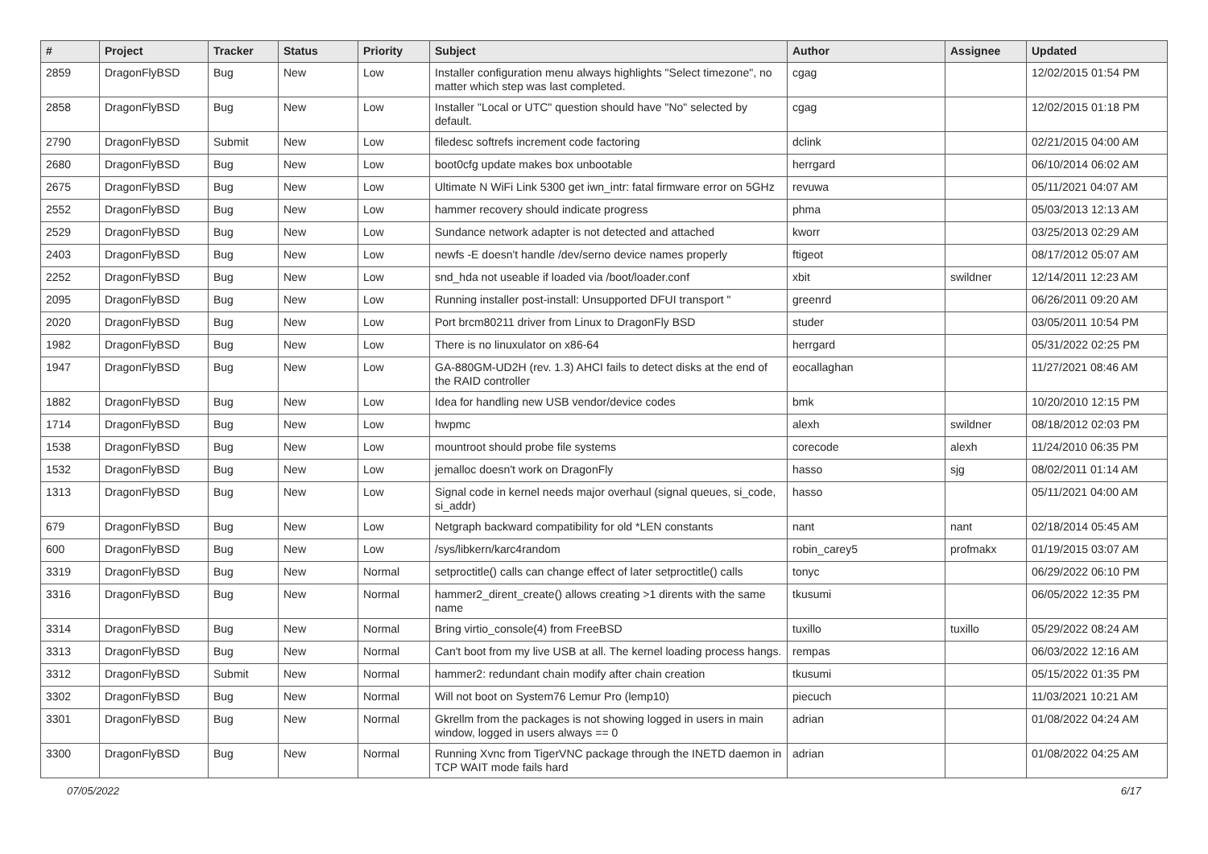| # | Project | Tracker | Status | Priority | Subject | Author | Assignee | Updated |
| --- | --- | --- | --- | --- | --- | --- | --- | --- |
| 2859 | DragonFlyBSD | Bug | New | Low | Installer configuration menu always highlights "Select timezone", no matter which step was last completed. | cgag | | 12/02/2015 01:54 PM |
| 2858 | DragonFlyBSD | Bug | New | Low | Installer "Local or UTC" question should have "No" selected by default. | cgag | | 12/02/2015 01:18 PM |
| 2790 | DragonFlyBSD | Submit | New | Low | filedesc softrefs increment code factoring | dclink | | 02/21/2015 04:00 AM |
| 2680 | DragonFlyBSD | Bug | New | Low | boot0cfg update makes box unbootable | herrgard | | 06/10/2014 06:02 AM |
| 2675 | DragonFlyBSD | Bug | New | Low | Ultimate N WiFi Link 5300 get iwn_intr: fatal firmware error on 5GHz | revuwa | | 05/11/2021 04:07 AM |
| 2552 | DragonFlyBSD | Bug | New | Low | hammer recovery should indicate progress | phma | | 05/03/2013 12:13 AM |
| 2529 | DragonFlyBSD | Bug | New | Low | Sundance network adapter is not detected and attached | kworr | | 03/25/2013 02:29 AM |
| 2403 | DragonFlyBSD | Bug | New | Low | newfs -E doesn't handle /dev/serno device names properly | ftigeot | | 08/17/2012 05:07 AM |
| 2252 | DragonFlyBSD | Bug | New | Low | snd_hda not useable if loaded via /boot/loader.conf | xbit | swildner | 12/14/2011 12:23 AM |
| 2095 | DragonFlyBSD | Bug | New | Low | Running installer post-install: Unsupported DFUI transport " | greenrd | | 06/26/2011 09:20 AM |
| 2020 | DragonFlyBSD | Bug | New | Low | Port brcm80211 driver from Linux to DragonFly BSD | studer | | 03/05/2011 10:54 PM |
| 1982 | DragonFlyBSD | Bug | New | Low | There is no linuxulator on x86-64 | herrgard | | 05/31/2022 02:25 PM |
| 1947 | DragonFlyBSD | Bug | New | Low | GA-880GM-UD2H (rev. 1.3) AHCI fails to detect disks at the end of the RAID controller | eocallaghan | | 11/27/2021 08:46 AM |
| 1882 | DragonFlyBSD | Bug | New | Low | Idea for handling new USB vendor/device codes | bmk | | 10/20/2010 12:15 PM |
| 1714 | DragonFlyBSD | Bug | New | Low | hwpmc | alexh | swildner | 08/18/2012 02:03 PM |
| 1538 | DragonFlyBSD | Bug | New | Low | mountroot should probe file systems | corecode | alexh | 11/24/2010 06:35 PM |
| 1532 | DragonFlyBSD | Bug | New | Low | jemalloc doesn't work on DragonFly | hasso | sjg | 08/02/2011 01:14 AM |
| 1313 | DragonFlyBSD | Bug | New | Low | Signal code in kernel needs major overhaul (signal queues, si_code, si_addr) | hasso | | 05/11/2021 04:00 AM |
| 679 | DragonFlyBSD | Bug | New | Low | Netgraph backward compatibility for old *LEN constants | nant | nant | 02/18/2014 05:45 AM |
| 600 | DragonFlyBSD | Bug | New | Low | /sys/libkern/karc4random | robin_carey5 | profmakx | 01/19/2015 03:07 AM |
| 3319 | DragonFlyBSD | Bug | New | Normal | setproctitle() calls can change effect of later setproctitle() calls | tonyc | | 06/29/2022 06:10 PM |
| 3316 | DragonFlyBSD | Bug | New | Normal | hammer2_dirent_create() allows creating >1 dirents with the same name | tkusumi | | 06/05/2022 12:35 PM |
| 3314 | DragonFlyBSD | Bug | New | Normal | Bring virtio_console(4) from FreeBSD | tuxillo | tuxillo | 05/29/2022 08:24 AM |
| 3313 | DragonFlyBSD | Bug | New | Normal | Can't boot from my live USB at all. The kernel loading process hangs. | rempas | | 06/03/2022 12:16 AM |
| 3312 | DragonFlyBSD | Submit | New | Normal | hammer2: redundant chain modify after chain creation | tkusumi | | 05/15/2022 01:35 PM |
| 3302 | DragonFlyBSD | Bug | New | Normal | Will not boot on System76 Lemur Pro (lemp10) | piecuch | | 11/03/2021 10:21 AM |
| 3301 | DragonFlyBSD | Bug | New | Normal | Gkrellm from the packages is not showing logged in users in main window, logged in users always == 0 | adrian | | 01/08/2022 04:24 AM |
| 3300 | DragonFlyBSD | Bug | New | Normal | Running Xvnc from TigerVNC package through the INETD daemon in TCP WAIT mode fails hard | adrian | | 01/08/2022 04:25 AM |
07/05/2022 6/17